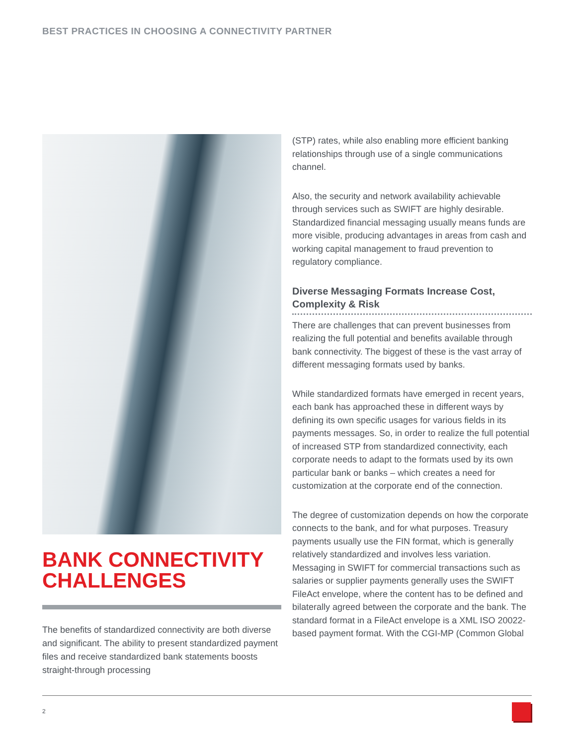BEST PRACTICES IN CHOOSING A CONNECTIVITY PARTNER
BANK CONNECTIVITY CHALLENGES
The benefits of standardized connectivity are both diverse and significant. The ability to present standardized payment files and receive standardized bank statements boosts straight-through processing
(STP) rates, while also enabling more efficient banking relationships through use of a single communications channel.
Also, the security and network availability achievable through services such as SWIFT are highly desirable. Standardized financial messaging usually means funds are more visible, producing advantages in areas from cash and working capital management to fraud prevention to regulatory compliance.
Diverse Messaging Formats Increase Cost, Complexity & Risk
There are challenges that can prevent businesses from realizing the full potential and benefits available through bank connectivity. The biggest of these is the vast array of different messaging formats used by banks.
While standardized formats have emerged in recent years, each bank has approached these in different ways by defining its own specific usages for various fields in its payments messages. So, in order to realize the full potential of increased STP from standardized connectivity, each corporate needs to adapt to the formats used by its own particular bank or banks – which creates a need for customization at the corporate end of the connection.
The degree of customization depends on how the corporate connects to the bank, and for what purposes. Treasury payments usually use the FIN format, which is generally relatively standardized and involves less variation. Messaging in SWIFT for commercial transactions such as salaries or supplier payments generally uses the SWIFT FileAct envelope, where the content has to be defined and bilaterally agreed between the corporate and the bank. The standard format in a FileAct envelope is a XML ISO 20022-based payment format. With the CGI-MP (Common Global
2